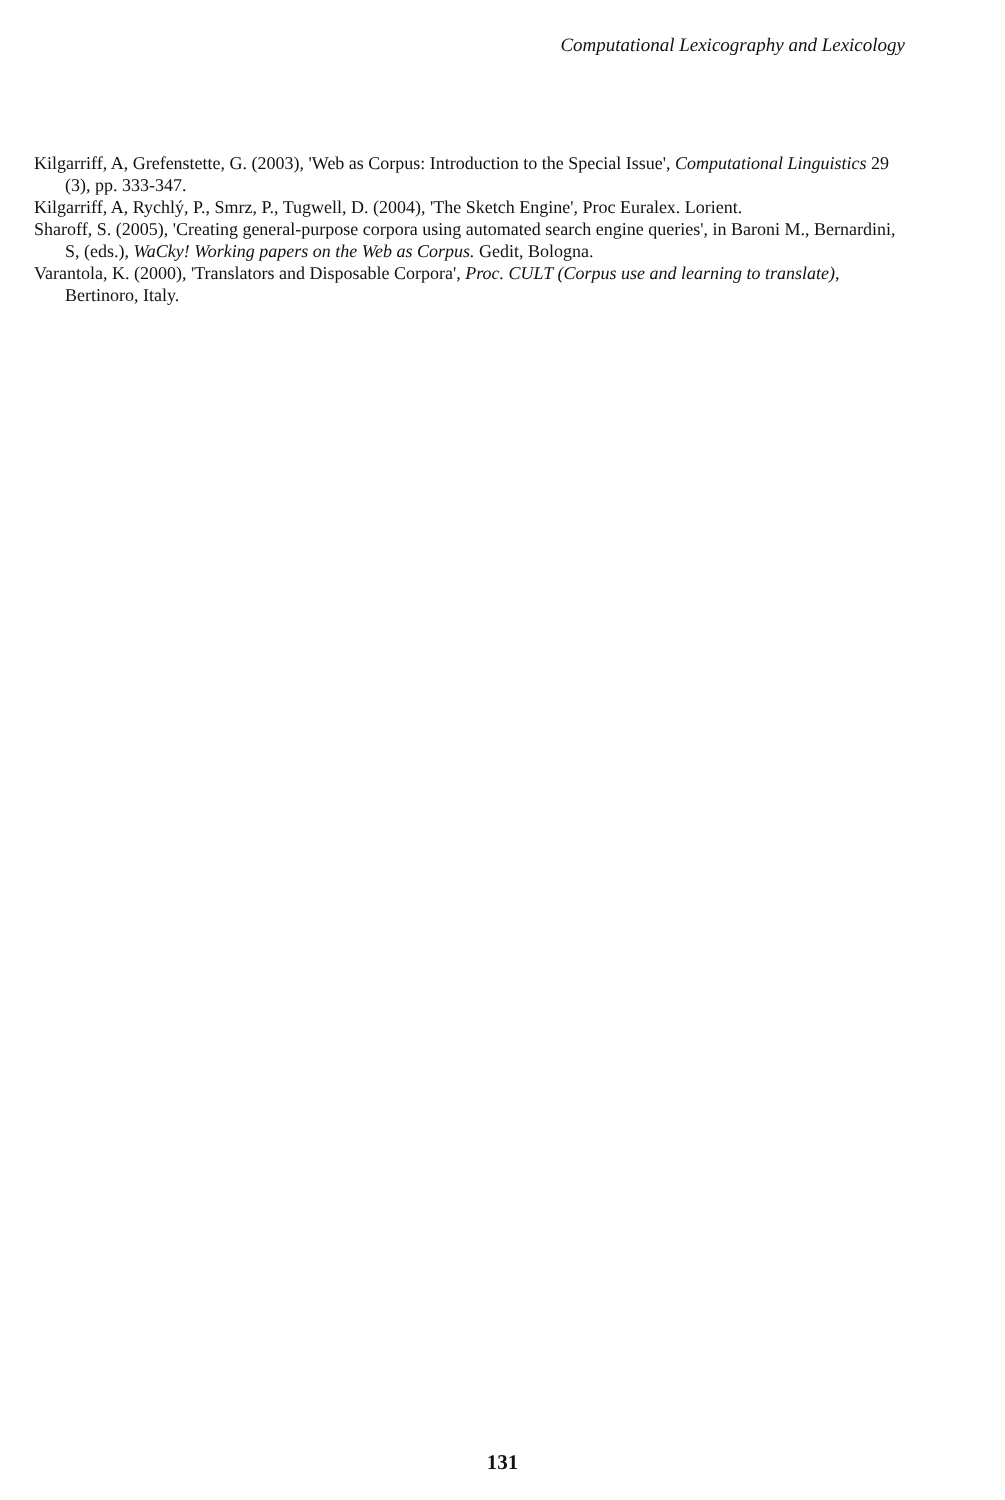Computational Lexicography and Lexicology
Kilgarriff, A, Grefenstette, G. (2003), 'Web as Corpus: Introduction to the Special Issue', Computational Linguistics 29 (3), pp. 333-347.
Kilgarriff, A, Rychlý, P., Smrz, P., Tugwell, D. (2004), 'The Sketch Engine', Proc Euralex. Lorient.
Sharoff, S. (2005), 'Creating general-purpose corpora using automated search engine queries', in Baroni M., Bernardini, S, (eds.), WaCky! Working papers on the Web as Corpus. Gedit, Bologna.
Varantola, K. (2000), 'Translators and Disposable Corpora', Proc. CULT (Corpus use and learning to translate), Bertinoro, Italy.
131